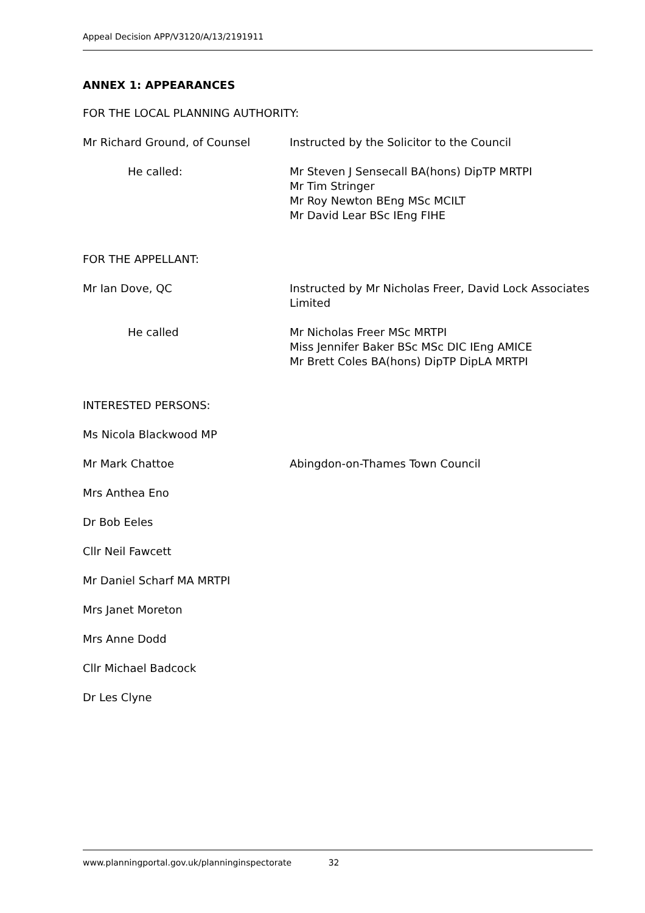Appeal Decision APP/V3120/A/13/2191911
ANNEX 1: APPEARANCES
FOR THE LOCAL PLANNING AUTHORITY:
Mr Richard Ground, of Counsel Instructed by the Solicitor to the Council
He called: Mr Steven J Sensecall BA(hons) DipTP MRTPI
Mr Tim Stringer
Mr Roy Newton BEng MSc MCILT
Mr David Lear BSc IEng FIHE
FOR THE APPELLANT:
Mr Ian Dove, QC Instructed by Mr Nicholas Freer, David Lock Associates Limited
He called Mr Nicholas Freer MSc MRTPI
Miss Jennifer Baker BSc MSc DIC IEng AMICE
Mr Brett Coles BA(hons) DipTP DipLA MRTPI
INTERESTED PERSONS:
Ms Nicola Blackwood MP
Mr Mark Chattoe Abingdon-on-Thames Town Council
Mrs Anthea Eno
Dr Bob Eeles
Cllr Neil Fawcett
Mr Daniel Scharf MA MRTPI
Mrs Janet Moreton
Mrs Anne Dodd
Cllr Michael Badcock
Dr Les Clyne
www.planningportal.gov.uk/planninginspectorate 32